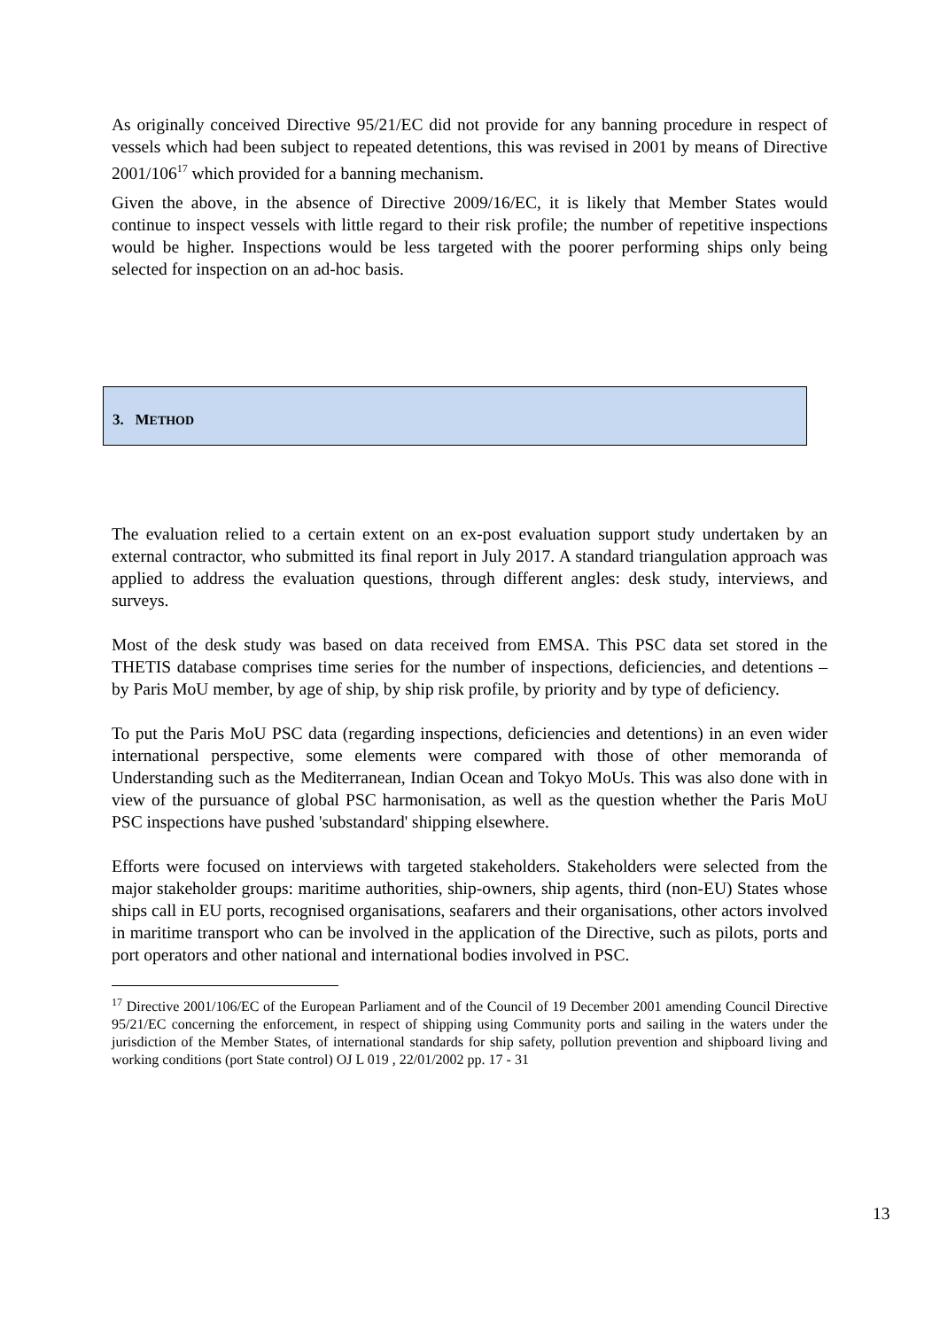As originally conceived Directive 95/21/EC did not provide for any banning procedure in respect of vessels which had been subject to repeated detentions, this was revised in 2001 by means of Directive 2001/106<sup>17</sup> which provided for a banning mechanism.
Given the above, in the absence of Directive 2009/16/EC, it is likely that Member States would continue to inspect vessels with little regard to their risk profile; the number of repetitive inspections would be higher. Inspections would be less targeted with the poorer performing ships only being selected for inspection on an ad-hoc basis.
3. METHOD
The evaluation relied to a certain extent on an ex-post evaluation support study undertaken by an external contractor, who submitted its final report in July 2017. A standard triangulation approach was applied to address the evaluation questions, through different angles: desk study, interviews, and surveys.
Most of the desk study was based on data received from EMSA. This PSC data set stored in the THETIS database comprises time series for the number of inspections, deficiencies, and detentions – by Paris MoU member, by age of ship, by ship risk profile, by priority and by type of deficiency.
To put the Paris MoU PSC data (regarding inspections, deficiencies and detentions) in an even wider international perspective, some elements were compared with those of other memoranda of Understanding such as the Mediterranean, Indian Ocean and Tokyo MoUs. This was also done with in view of the pursuance of global PSC harmonisation, as well as the question whether the Paris MoU PSC inspections have pushed 'substandard' shipping elsewhere.
Efforts were focused on interviews with targeted stakeholders. Stakeholders were selected from the major stakeholder groups: maritime authorities, ship-owners, ship agents, third (non-EU) States whose ships call in EU ports, recognised organisations, seafarers and their organisations, other actors involved in maritime transport who can be involved in the application of the Directive, such as pilots, ports and port operators and other national and international bodies involved in PSC.
<sup>17</sup> Directive 2001/106/EC of the European Parliament and of the Council of 19 December 2001 amending Council Directive 95/21/EC concerning the enforcement, in respect of shipping using Community ports and sailing in the waters under the jurisdiction of the Member States, of international standards for ship safety, pollution prevention and shipboard living and working conditions (port State control) OJ L 019 , 22/01/2002 pp. 17 - 31
13